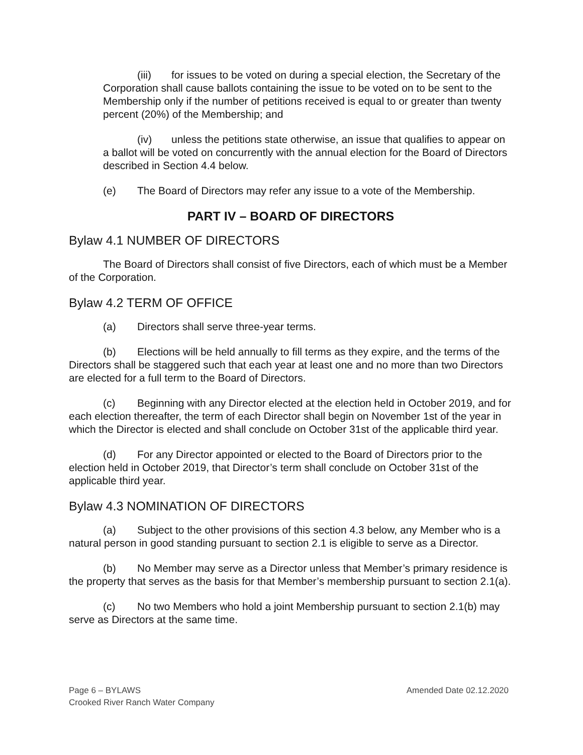(iii) for issues to be voted on during a special election, the Secretary of the Corporation shall cause ballots containing the issue to be voted on to be sent to the Membership only if the number of petitions received is equal to or greater than twenty percent (20%) of the Membership; and
(iv) unless the petitions state otherwise, an issue that qualifies to appear on a ballot will be voted on concurrently with the annual election for the Board of Directors described in Section 4.4 below.
(e) The Board of Directors may refer any issue to a vote of the Membership.
PART IV – BOARD OF DIRECTORS
Bylaw 4.1 NUMBER OF DIRECTORS
The Board of Directors shall consist of five Directors, each of which must be a Member of the Corporation.
Bylaw 4.2 TERM OF OFFICE
(a) Directors shall serve three-year terms.
(b) Elections will be held annually to fill terms as they expire, and the terms of the Directors shall be staggered such that each year at least one and no more than two Directors are elected for a full term to the Board of Directors.
(c) Beginning with any Director elected at the election held in October 2019, and for each election thereafter, the term of each Director shall begin on November 1st of the year in which the Director is elected and shall conclude on October 31st of the applicable third year.
(d) For any Director appointed or elected to the Board of Directors prior to the election held in October 2019, that Director’s term shall conclude on October 31st of the applicable third year.
Bylaw 4.3 NOMINATION OF DIRECTORS
(a) Subject to the other provisions of this section 4.3 below, any Member who is a natural person in good standing pursuant to section 2.1 is eligible to serve as a Director.
(b) No Member may serve as a Director unless that Member’s primary residence is the property that serves as the basis for that Member’s membership pursuant to section 2.1(a).
(c) No two Members who hold a joint Membership pursuant to section 2.1(b) may serve as Directors at the same time.
Amended Date 02.12.2020 Page 6 – BYLAWS
Crooked River Ranch Water Company